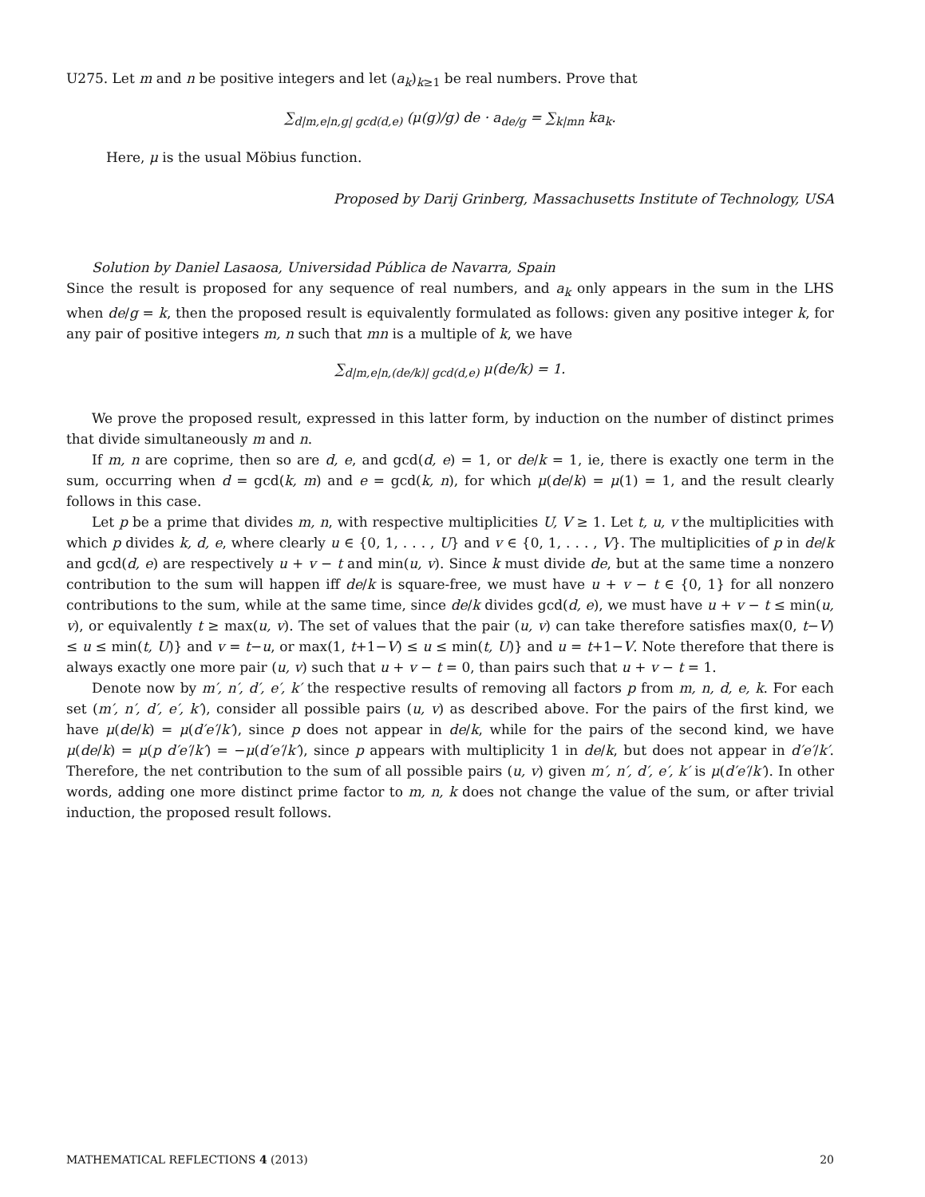U275. Let m and n be positive integers and let (a<sub>k</sub>)<sub>k≥1</sub> be real numbers. Prove that
∑<sub>d|m,e|n,g| gcd(d,e)</sub> (μ(g)/g) de · a<sub>de/g</sub> = ∑<sub>k|mn</sub> ka<sub>k</sub>.
Here, μ is the usual Möbius function.
Proposed by Darij Grinberg, Massachusetts Institute of Technology, USA
Solution by Daniel Lasaosa, Universidad Pública de Navarra, Spain
Since the result is proposed for any sequence of real numbers, and a<sub>k</sub> only appears in the sum in the LHS when de/g = k, then the proposed result is equivalently formulated as follows: given any positive integer k, for any pair of positive integers m, n such that mn is a multiple of k, we have
∑<sub>d|m,e|n,(de/k)| gcd(d,e)</sub> μ(de/k) = 1.
We prove the proposed result, expressed in this latter form, by induction on the number of distinct primes that divide simultaneously m and n.
If m, n are coprime, then so are d, e, and gcd(d, e) = 1, or de/k = 1, ie, there is exactly one term in the sum, occurring when d = gcd(k, m) and e = gcd(k, n), for which μ(de/k) = μ(1) = 1, and the result clearly follows in this case.
Let p be a prime that divides m, n, with respective multiplicities U, V ≥ 1. Let t, u, v the multiplicities with which p divides k, d, e, where clearly u ∈ {0, 1, . . . , U} and v ∈ {0, 1, . . . , V}. The multiplicities of p in de/k and gcd(d, e) are respectively u + v − t and min(u, v). Since k must divide de, but at the same time a nonzero contribution to the sum will happen iff de/k is square-free, we must have u + v − t ∈ {0, 1} for all nonzero contributions to the sum, while at the same time, since de/k divides gcd(d, e), we must have u + v − t ≤ min(u, v), or equivalently t ≥ max(u, v). The set of values that the pair (u, v) can take therefore satisfies max(0, t−V) ≤ u ≤ min(t, U)} and v = t−u, or max(1, t+1−V) ≤ u ≤ min(t, U)} and u = t+1−V. Note therefore that there is always exactly one more pair (u, v) such that u + v − t = 0, than pairs such that u + v − t = 1.
Denote now by m′, n′, d′, e′, k′ the respective results of removing all factors p from m, n, d, e, k. For each set (m′, n′, d′, e′, k′), consider all possible pairs (u, v) as described above. For the pairs of the first kind, we have μ(de/k) = μ(d′e′/k′), since p does not appear in de/k, while for the pairs of the second kind, we have μ(de/k) = μ(p d′e′/k′) = −μ(d′e′/k′), since p appears with multiplicity 1 in de/k, but does not appear in d′e′/k′. Therefore, the net contribution to the sum of all possible pairs (u, v) given m′, n′, d′, e′, k′ is μ(d′e′/k′). In other words, adding one more distinct prime factor to m, n, k does not change the value of the sum, or after trivial induction, the proposed result follows.
MATHEMATICAL REFLECTIONS 4 (2013) 20